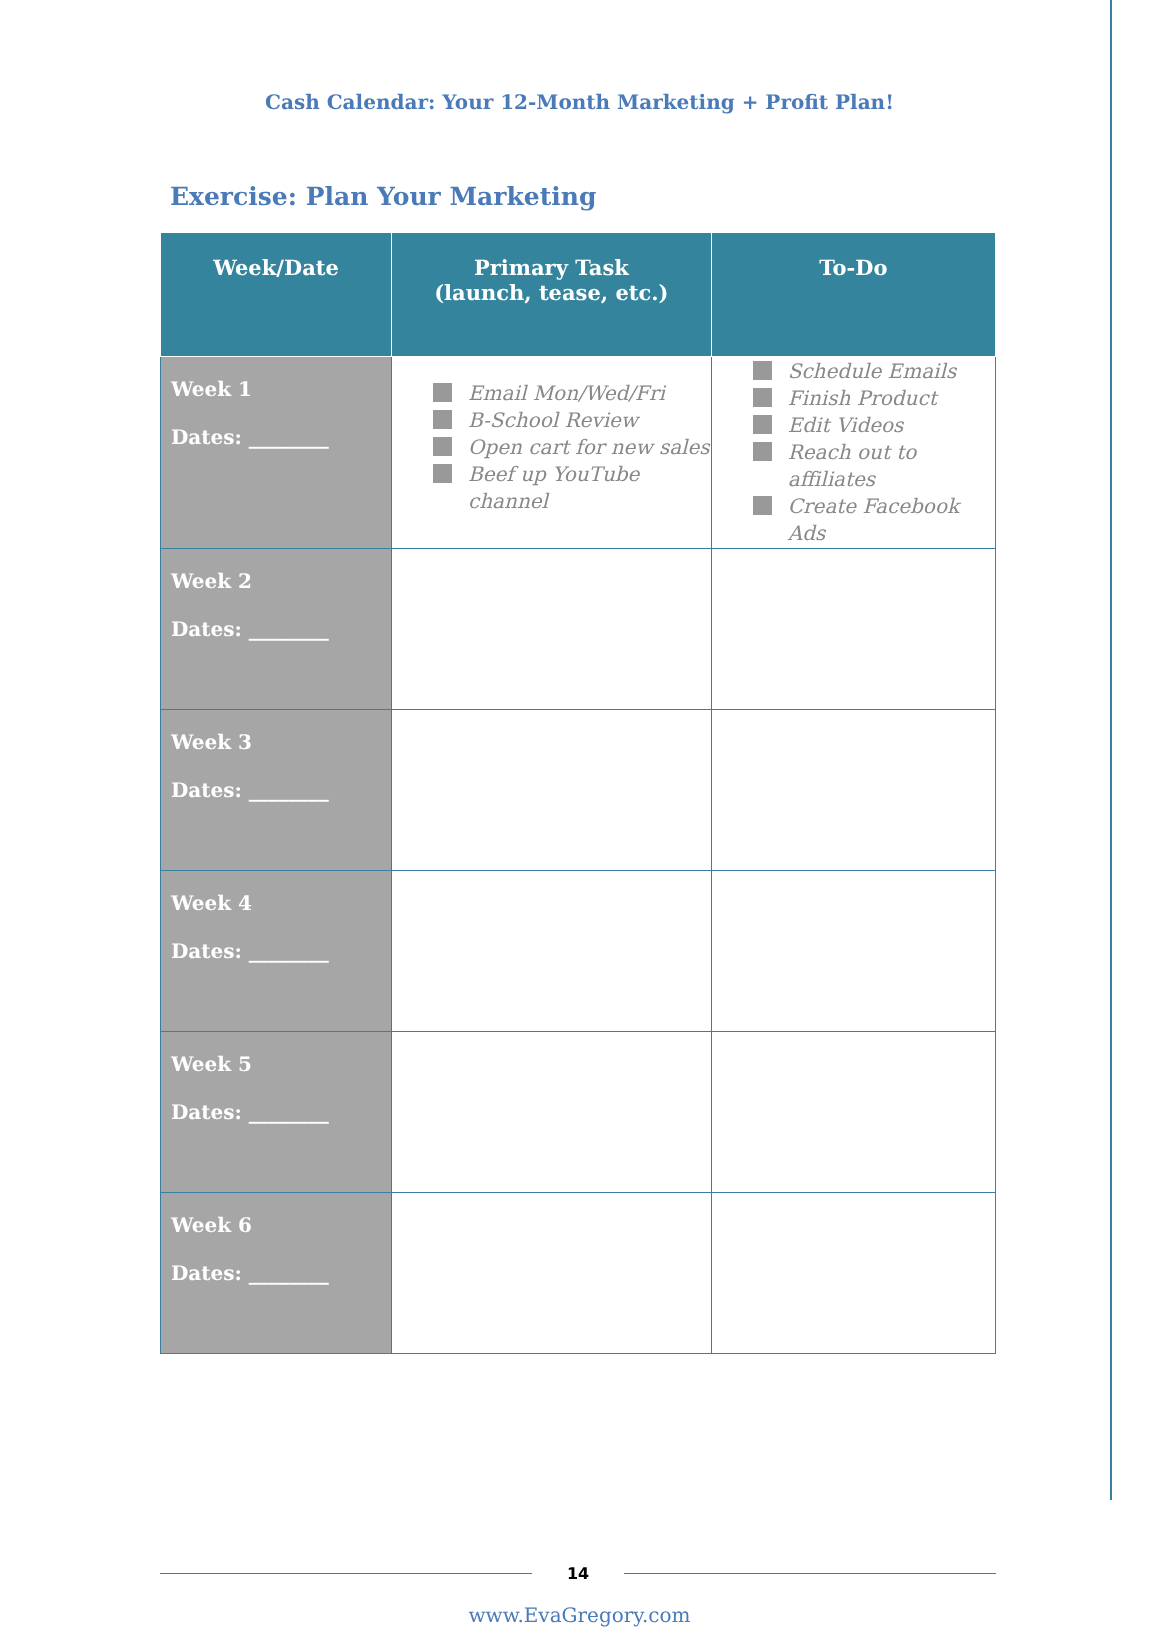Cash Calendar: Your 12-Month Marketing + Profit Plan!
Exercise: Plan Your Marketing
| Week/Date | Primary Task (launch, tease, etc.) | To-Do |
| --- | --- | --- |
| Week 1 Dates: ________ | Email Mon/Wed/Fri B-School Review Open cart for new sales Beef up YouTube channel | Schedule Emails Finish Product Edit Videos Reach out to affiliates Create Facebook Ads |
| Week 2 Dates: ________ | | |
| Week 3 Dates: ________ | | |
| Week 4 Dates: ________ | | |
| Week 5 Dates: ________ | | |
| Week 6 Dates: ________ | | |
14
www.EvaGregory.com